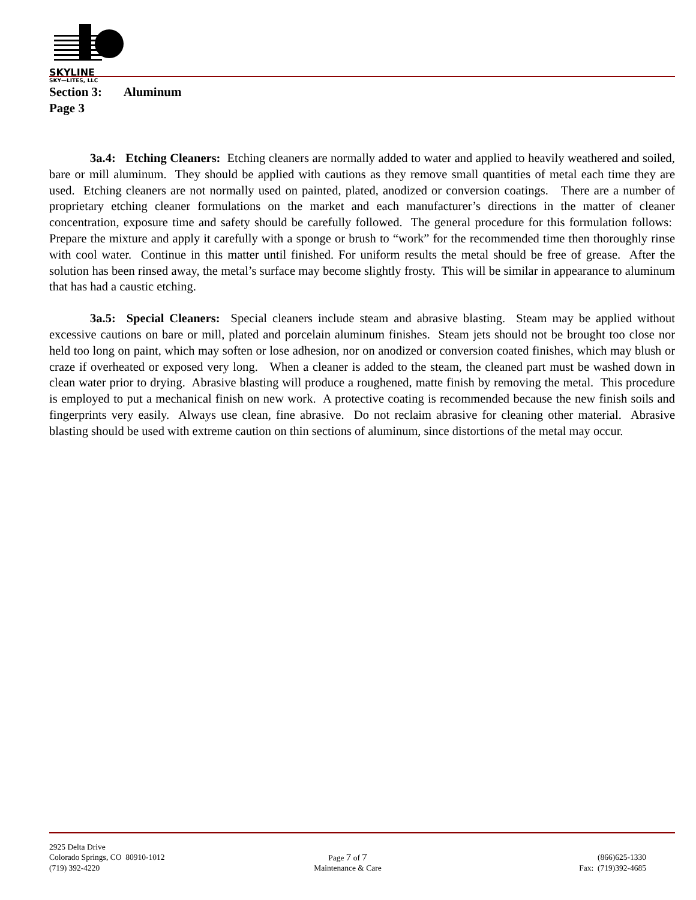SKYLINE
SKY—LITES, LLC
Section 3: Aluminum
Page 3
3a.4: Etching Cleaners: Etching cleaners are normally added to water and applied to heavily weathered and soiled, bare or mill aluminum. They should be applied with cautions as they remove small quantities of metal each time they are used. Etching cleaners are not normally used on painted, plated, anodized or conversion coatings. There are a number of proprietary etching cleaner formulations on the market and each manufacturer’s directions in the matter of cleaner concentration, exposure time and safety should be carefully followed. The general procedure for this formulation follows: Prepare the mixture and apply it carefully with a sponge or brush to “work” for the recommended time then thoroughly rinse with cool water. Continue in this matter until finished. For uniform results the metal should be free of grease. After the solution has been rinsed away, the metal’s surface may become slightly frosty. This will be similar in appearance to aluminum that has had a caustic etching.
3a.5: Special Cleaners: Special cleaners include steam and abrasive blasting. Steam may be applied without excessive cautions on bare or mill, plated and porcelain aluminum finishes. Steam jets should not be brought too close nor held too long on paint, which may soften or lose adhesion, nor on anodized or conversion coated finishes, which may blush or craze if overheated or exposed very long. When a cleaner is added to the steam, the cleaned part must be washed down in clean water prior to drying. Abrasive blasting will produce a roughened, matte finish by removing the metal. This procedure is employed to put a mechanical finish on new work. A protective coating is recommended because the new finish soils and fingerprints very easily. Always use clean, fine abrasive. Do not reclaim abrasive for cleaning other material. Abrasive blasting should be used with extreme caution on thin sections of aluminum, since distortions of the metal may occur.
2925 Delta Drive
Colorado Springs, CO 80910-1012 Page 7 of 7 (866)625-1330
(719) 392-4220 Maintenance & Care Fax: (719)392-4685